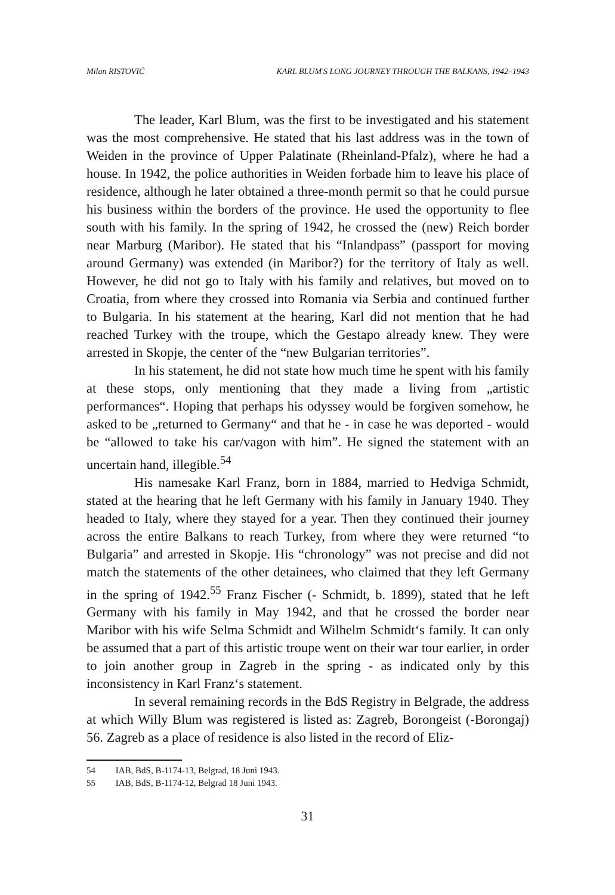Milan RISTOVIĆ KARL BLUM'S LONG JOURNEY THROUGH THE BALKANS, 1942–1943
The leader, Karl Blum, was the first to be investigated and his statement was the most comprehensive. He stated that his last address was in the town of Weiden in the province of Upper Palatinate (Rheinland-Pfalz), where he had a house. In 1942, the police authorities in Weiden forbade him to leave his place of residence, although he later obtained a three-month permit so that he could pursue his business within the borders of the province. He used the opportunity to flee south with his family. In the spring of 1942, he crossed the (new) Reich border near Marburg (Maribor). He stated that his “Inlandpass” (passport for moving around Germany) was extended (in Maribor?) for the territory of Italy as well. However, he did not go to Italy with his family and relatives, but moved on to Croatia, from where they crossed into Romania via Serbia and continued further to Bulgaria. In his statement at the hearing, Karl did not mention that he had reached Turkey with the troupe, which the Gestapo already knew. They were arrested in Skopje, the center of the “new Bulgarian territories”.
In his statement, he did not state how much time he spent with his family at these stops, only mentioning that they made a living from „artistic performances“. Hoping that perhaps his odyssey would be forgiven somehow, he asked to be „returned to Germany“ and that he - in case he was deported - would be “allowed to take his car/vagon with him”. He signed the statement with an uncertain hand, illegible.<sup>54</sup>
His namesake Karl Franz, born in 1884, married to Hedviga Schmidt, stated at the hearing that he left Germany with his family in January 1940. They headed to Italy, where they stayed for a year. Then they continued their journey across the entire Balkans to reach Turkey, from where they were returned “to Bulgaria” and arrested in Skopje. His “chronology” was not precise and did not match the statements of the other detainees, who claimed that they left Germany in the spring of 1942.<sup>55</sup> Franz Fischer (- Schmidt, b. 1899), stated that he left Germany with his family in May 1942, and that he crossed the border near Maribor with his wife Selma Schmidt and Wilhelm Schmidt‘s family. It can only be assumed that a part of this artistic troupe went on their war tour earlier, in order to join another group in Zagreb in the spring - as indicated only by this inconsistency in Karl Franz‘s statement.
In several remaining records in the BdS Registry in Belgrade, the address at which Willy Blum was registered is listed as: Zagreb, Borongeist (-Borongaj) 56. Zagreb as a place of residence is also listed in the record of Eliz-
54 IAB, BdS, B-1174-13, Belgrad, 18 Juni 1943.
55 IAB, BdS, B-1174-12, Belgrad 18 Juni 1943.
31